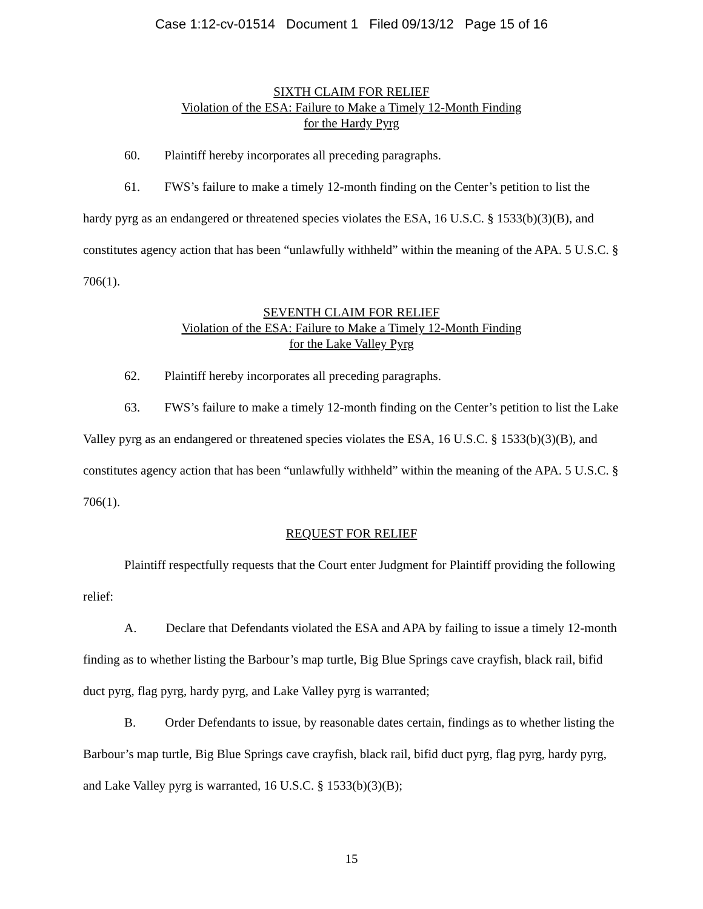Case 1:12-cv-01514 Document 1 Filed 09/13/12 Page 15 of 16
SIXTH CLAIM FOR RELIEF
Violation of the ESA: Failure to Make a Timely 12-Month Finding
for the Hardy Pyrg
60. Plaintiff hereby incorporates all preceding paragraphs.
61. FWS’s failure to make a timely 12-month finding on the Center’s petition to list the hardy pyrg as an endangered or threatened species violates the ESA, 16 U.S.C. § 1533(b)(3)(B), and constitutes agency action that has been “unlawfully withheld” within the meaning of the APA. 5 U.S.C. § 706(1).
SEVENTH CLAIM FOR RELIEF
Violation of the ESA: Failure to Make a Timely 12-Month Finding
for the Lake Valley Pyrg
62. Plaintiff hereby incorporates all preceding paragraphs.
63. FWS’s failure to make a timely 12-month finding on the Center’s petition to list the Lake Valley pyrg as an endangered or threatened species violates the ESA, 16 U.S.C. § 1533(b)(3)(B), and constitutes agency action that has been “unlawfully withheld” within the meaning of the APA. 5 U.S.C. § 706(1).
REQUEST FOR RELIEF
Plaintiff respectfully requests that the Court enter Judgment for Plaintiff providing the following relief:
A. Declare that Defendants violated the ESA and APA by failing to issue a timely 12-month finding as to whether listing the Barbour’s map turtle, Big Blue Springs cave crayfish, black rail, bifid duct pyrg, flag pyrg, hardy pyrg, and Lake Valley pyrg is warranted;
B. Order Defendants to issue, by reasonable dates certain, findings as to whether listing the Barbour’s map turtle, Big Blue Springs cave crayfish, black rail, bifid duct pyrg, flag pyrg, hardy pyrg, and Lake Valley pyrg is warranted, 16 U.S.C. § 1533(b)(3)(B);
15